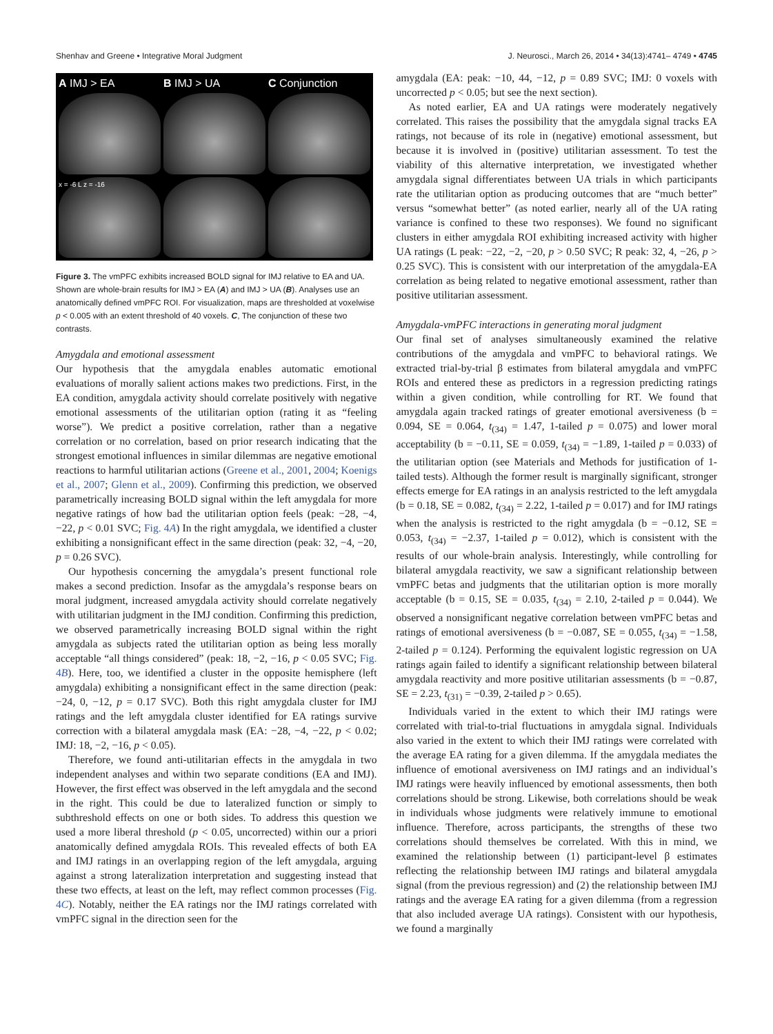Shenhav and Greene • Integrative Moral Judgment J. Neurosci., March 26, 2014 • 34(13):4741– 4749 • 4745
A IMJ > EA
B IMJ > UA
C Conjunction
x = -6 L z = -16
Figure 3. The vmPFC exhibits increased BOLD signal for IMJ relative to EA and UA. Shown are whole-brain results for IMJ > EA (A) and IMJ > UA (B). Analyses use an anatomically defined vmPFC ROI. For visualization, maps are thresholded at voxelwise p < 0.005 with an extent threshold of 40 voxels. C, The conjunction of these two contrasts.
Amygdala and emotional assessment
Our hypothesis that the amygdala enables automatic emotional evaluations of morally salient actions makes two predictions. First, in the EA condition, amygdala activity should correlate positively with negative emotional assessments of the utilitarian option (rating it as “feeling worse”). We predict a positive correlation, rather than a negative correlation or no correlation, based on prior research indicating that the strongest emotional influences in similar dilemmas are negative emotional reactions to harmful utilitarian actions (Greene et al., 2001, 2004; Koenigs et al., 2007; Glenn et al., 2009). Confirming this prediction, we observed parametrically increasing BOLD signal within the left amygdala for more negative ratings of how bad the utilitarian option feels (peak: −28, −4, −22, p < 0.01 SVC; Fig. 4A) In the right amygdala, we identified a cluster exhibiting a nonsignificant effect in the same direction (peak: 32, −4, −20, p = 0.26 SVC).
Our hypothesis concerning the amygdala’s present functional role makes a second prediction. Insofar as the amygdala’s response bears on moral judgment, increased amygdala activity should correlate negatively with utilitarian judgment in the IMJ condition. Confirming this prediction, we observed parametrically increasing BOLD signal within the right amygdala as subjects rated the utilitarian option as being less morally acceptable “all things considered” (peak: 18, −2, −16, p < 0.05 SVC; Fig. 4B). Here, too, we identified a cluster in the opposite hemisphere (left amygdala) exhibiting a nonsignificant effect in the same direction (peak: −24, 0, −12, p = 0.17 SVC). Both this right amygdala cluster for IMJ ratings and the left amygdala cluster identified for EA ratings survive correction with a bilateral amygdala mask (EA: −28, −4, −22, p < 0.02; IMJ: 18, −2, −16, p < 0.05).
Therefore, we found anti-utilitarian effects in the amygdala in two independent analyses and within two separate conditions (EA and IMJ). However, the first effect was observed in the left amygdala and the second in the right. This could be due to lateralized function or simply to subthreshold effects on one or both sides. To address this question we used a more liberal threshold (p < 0.05, uncorrected) within our a priori anatomically defined amygdala ROIs. This revealed effects of both EA and IMJ ratings in an overlapping region of the left amygdala, arguing against a strong lateralization interpretation and suggesting instead that these two effects, at least on the left, may reflect common processes (Fig. 4C). Notably, neither the EA ratings nor the IMJ ratings correlated with vmPFC signal in the direction seen for the
amygdala (EA: peak: −10, 44, −12, p = 0.89 SVC; IMJ: 0 voxels with uncorrected p < 0.05; but see the next section).
As noted earlier, EA and UA ratings were moderately negatively correlated. This raises the possibility that the amygdala signal tracks EA ratings, not because of its role in (negative) emotional assessment, but because it is involved in (positive) utilitarian assessment. To test the viability of this alternative interpretation, we investigated whether amygdala signal differentiates between UA trials in which participants rate the utilitarian option as producing outcomes that are “much better” versus “somewhat better” (as noted earlier, nearly all of the UA rating variance is confined to these two responses). We found no significant clusters in either amygdala ROI exhibiting increased activity with higher UA ratings (L peak: −22, −2, −20, p > 0.50 SVC; R peak: 32, 4, −26, p > 0.25 SVC). This is consistent with our interpretation of the amygdala-EA correlation as being related to negative emotional assessment, rather than positive utilitarian assessment.
Amygdala-vmPFC interactions in generating moral judgment
Our final set of analyses simultaneously examined the relative contributions of the amygdala and vmPFC to behavioral ratings. We extracted trial-by-trial β estimates from bilateral amygdala and vmPFC ROIs and entered these as predictors in a regression predicting ratings within a given condition, while controlling for RT. We found that amygdala again tracked ratings of greater emotional aversiveness (b = 0.094, SE = 0.064, t<sub>(34)</sub> = 1.47, 1-tailed p = 0.075) and lower moral acceptability (b = −0.11, SE = 0.059, t<sub>(34)</sub> = −1.89, 1-tailed p = 0.033) of the utilitarian option (see Materials and Methods for justification of 1-tailed tests). Although the former result is marginally significant, stronger effects emerge for EA ratings in an analysis restricted to the left amygdala (b = 0.18, SE = 0.082, t<sub>(34)</sub> = 2.22, 1-tailed p = 0.017) and for IMJ ratings when the analysis is restricted to the right amygdala (b = −0.12, SE = 0.053, t<sub>(34)</sub> = −2.37, 1-tailed p = 0.012), which is consistent with the results of our whole-brain analysis. Interestingly, while controlling for bilateral amygdala reactivity, we saw a significant relationship between vmPFC betas and judgments that the utilitarian option is more morally acceptable (b = 0.15, SE = 0.035, t<sub>(34)</sub> = 2.10, 2-tailed p = 0.044). We observed a nonsignificant negative correlation between vmPFC betas and ratings of emotional aversiveness (b = −0.087, SE = 0.055, t<sub>(34)</sub> = −1.58, 2-tailed p = 0.124). Performing the equivalent logistic regression on UA ratings again failed to identify a significant relationship between bilateral amygdala reactivity and more positive utilitarian assessments (b = −0.87, SE = 2.23, t<sub>(31)</sub> = −0.39, 2-tailed p > 0.65).
Individuals varied in the extent to which their IMJ ratings were correlated with trial-to-trial fluctuations in amygdala signal. Individuals also varied in the extent to which their IMJ ratings were correlated with the average EA rating for a given dilemma. If the amygdala mediates the influence of emotional aversiveness on IMJ ratings and an individual’s IMJ ratings were heavily influenced by emotional assessments, then both correlations should be strong. Likewise, both correlations should be weak in individuals whose judgments were relatively immune to emotional influence. Therefore, across participants, the strengths of these two correlations should themselves be correlated. With this in mind, we examined the relationship between (1) participant-level β estimates reflecting the relationship between IMJ ratings and bilateral amygdala signal (from the previous regression) and (2) the relationship between IMJ ratings and the average EA rating for a given dilemma (from a regression that also included average UA ratings). Consistent with our hypothesis, we found a marginally